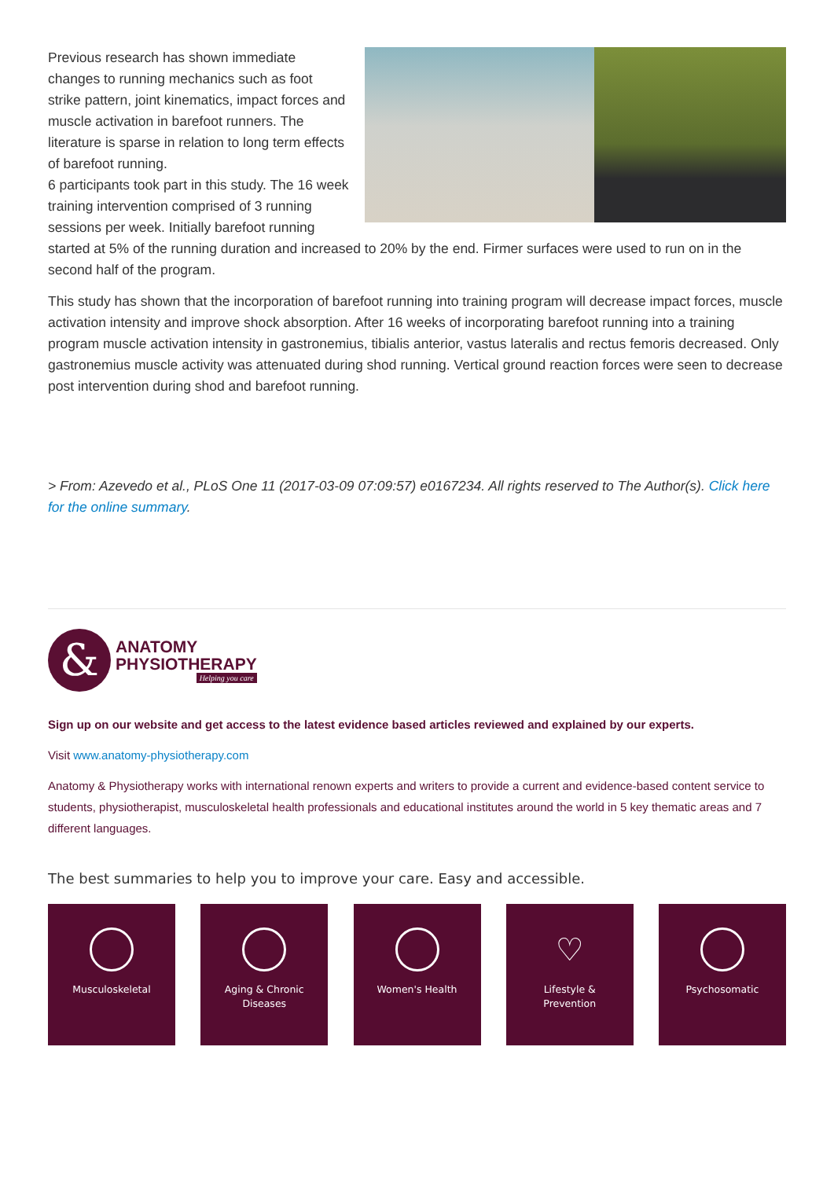Previous research has shown immediate changes to running mechanics such as foot strike pattern, joint kinematics, impact forces and muscle activation in barefoot runners. The literature is sparse in relation to long term effects of barefoot running.
6 participants took part in this study. The 16 week training intervention comprised of 3 running sessions per week. Initially barefoot running started at 5% of the running duration and increased to 20% by the end. Firmer surfaces were used to run on in the second half of the program.
This study has shown that the incorporation of barefoot running into training program will decrease impact forces, muscle activation intensity and improve shock absorption. After 16 weeks of incorporating barefoot running into a training program muscle activation intensity in gastronemius, tibialis anterior, vastus lateralis and rectus femoris decreased. Only gastronemius muscle activity was attenuated during shod running. Vertical ground reaction forces were seen to decrease post intervention during shod and barefoot running.
> From: Azevedo et al., PLoS One 11 (2017-03-09 07:09:57) e0167234. All rights reserved to The Author(s). Click here for the online summary.
&
ANATOMY
PHYSIOTHERAPY
Helping you care
Sign up on our website and get access to the latest evidence based articles reviewed and explained by our experts.
Visit www.anatomy-physiotherapy.com
Anatomy & Physiotherapy works with international renown experts and writers to provide a current and evidence-based content service to students, physiotherapist, musculoskeletal health professionals and educational institutes around the world in 5 key thematic areas and 7 different languages.
The best summaries to help you to improve your care. Easy and accessible.
Musculoskeletal Aging & Chronic
Diseases
Women's Health
♡
Lifestyle &
Prevention
Psychosomatic